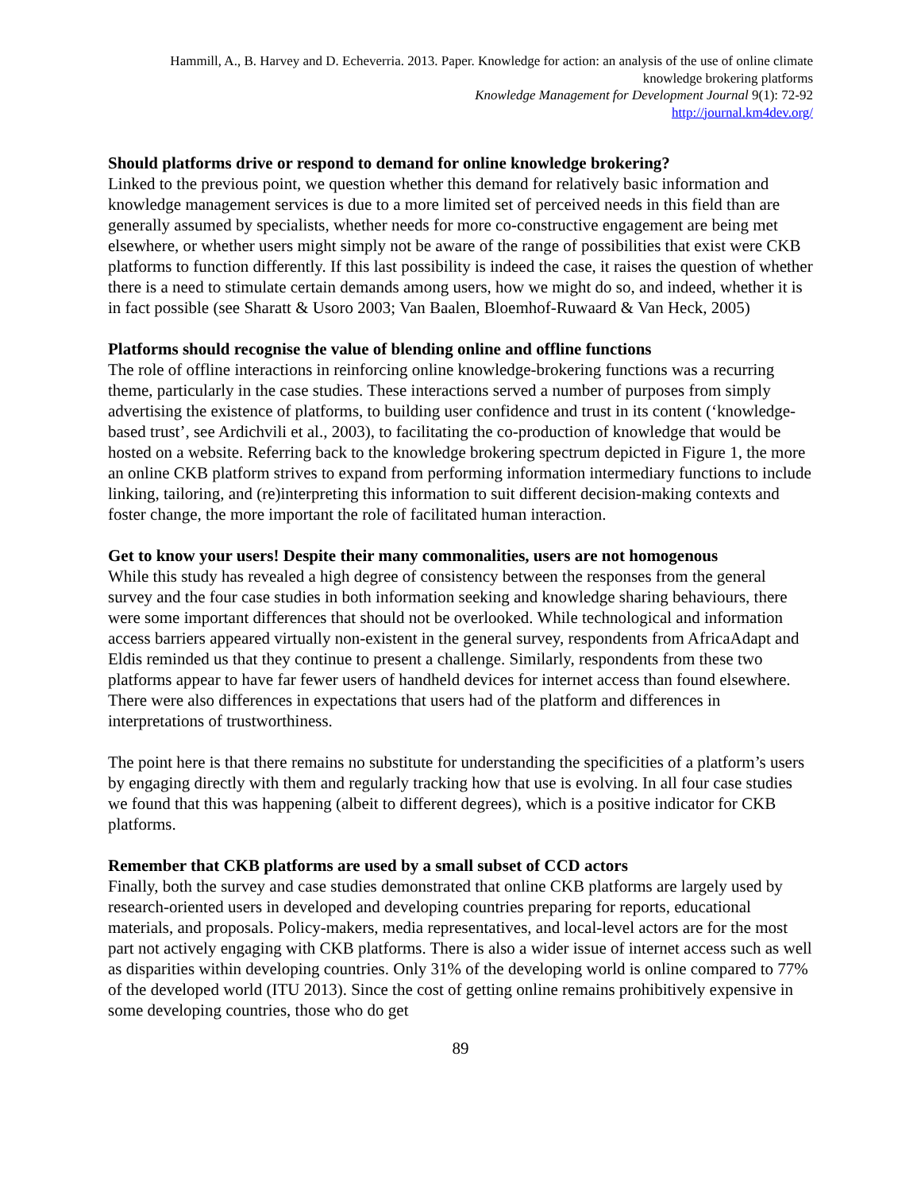Hammill, A., B. Harvey and D. Echeverria. 2013. Paper. Knowledge for action: an analysis of the use of online climate knowledge brokering platforms
Knowledge Management for Development Journal 9(1): 72-92
http://journal.km4dev.org/
Should platforms drive or respond to demand for online knowledge brokering?
Linked to the previous point, we question whether this demand for relatively basic information and knowledge management services is due to a more limited set of perceived needs in this field than are generally assumed by specialists, whether needs for more co-constructive engagement are being met elsewhere, or whether users might simply not be aware of the range of possibilities that exist were CKB platforms to function differently. If this last possibility is indeed the case, it raises the question of whether there is a need to stimulate certain demands among users, how we might do so, and indeed, whether it is in fact possible (see Sharatt & Usoro 2003; Van Baalen, Bloemhof-Ruwaard & Van Heck, 2005)
Platforms should recognise the value of blending online and offline functions
The role of offline interactions in reinforcing online knowledge-brokering functions was a recurring theme, particularly in the case studies. These interactions served a number of purposes from simply advertising the existence of platforms, to building user confidence and trust in its content (‘knowledge-based trust’, see Ardichvili et al., 2003), to facilitating the co-production of knowledge that would be hosted on a website. Referring back to the knowledge brokering spectrum depicted in Figure 1, the more an online CKB platform strives to expand from performing information intermediary functions to include linking, tailoring, and (re)interpreting this information to suit different decision-making contexts and foster change, the more important the role of facilitated human interaction.
Get to know your users! Despite their many commonalities, users are not homogenous
While this study has revealed a high degree of consistency between the responses from the general survey and the four case studies in both information seeking and knowledge sharing behaviours, there were some important differences that should not be overlooked. While technological and information access barriers appeared virtually non-existent in the general survey, respondents from AfricaAdapt and Eldis reminded us that they continue to present a challenge. Similarly, respondents from these two platforms appear to have far fewer users of handheld devices for internet access than found elsewhere. There were also differences in expectations that users had of the platform and differences in interpretations of trustworthiness.
The point here is that there remains no substitute for understanding the specificities of a platform’s users by engaging directly with them and regularly tracking how that use is evolving. In all four case studies we found that this was happening (albeit to different degrees), which is a positive indicator for CKB platforms.
Remember that CKB platforms are used by a small subset of CCD actors
Finally, both the survey and case studies demonstrated that online CKB platforms are largely used by research-oriented users in developed and developing countries preparing for reports, educational materials, and proposals. Policy-makers, media representatives, and local-level actors are for the most part not actively engaging with CKB platforms. There is also a wider issue of internet access such as well as disparities within developing countries. Only 31% of the developing world is online compared to 77% of the developed world (ITU 2013). Since the cost of getting online remains prohibitively expensive in some developing countries, those who do get
89